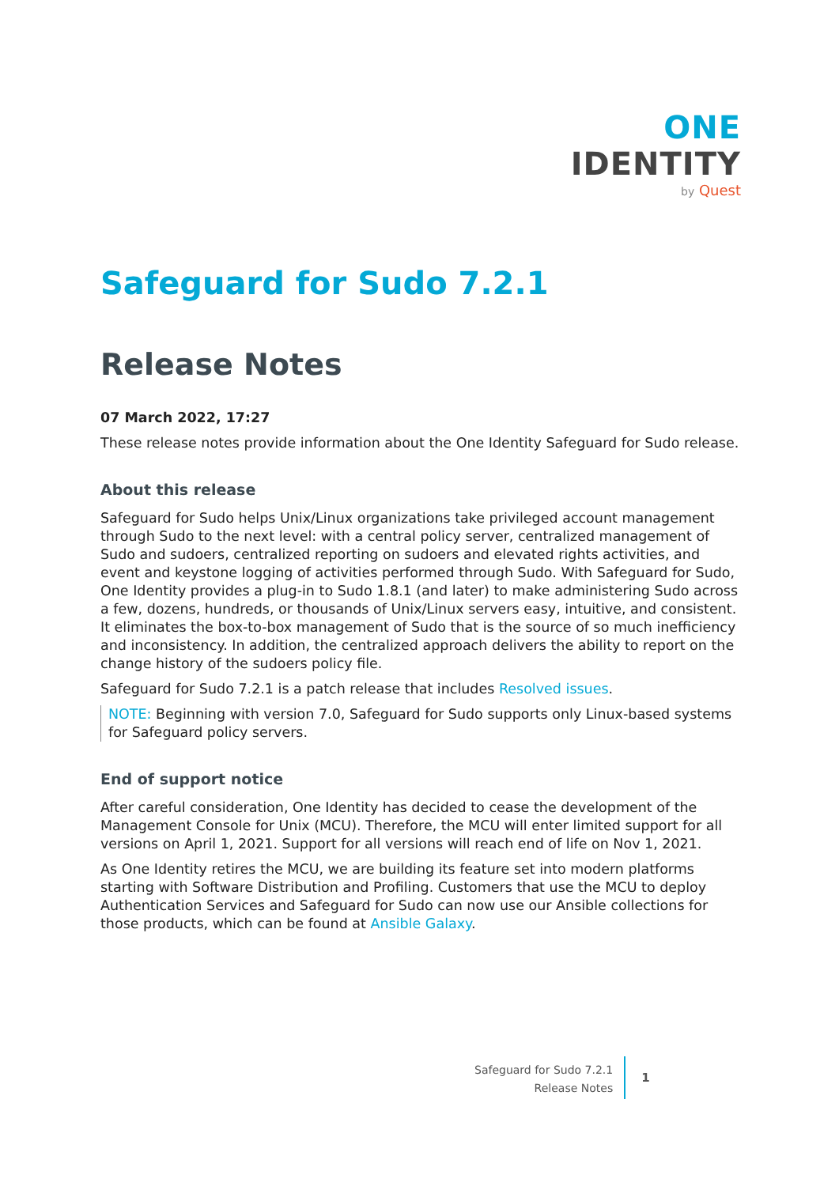ONE IDENTITY
by Quest
Safeguard for Sudo 7.2.1
Release Notes
07 March 2022, 17:27
These release notes provide information about the One Identity Safeguard for Sudo release.
About this release
Safeguard for Sudo helps Unix/Linux organizations take privileged account management through Sudo to the next level: with a central policy server, centralized management of Sudo and sudoers, centralized reporting on sudoers and elevated rights activities, and event and keystone logging of activities performed through Sudo. With Safeguard for Sudo, One Identity provides a plug-in to Sudo 1.8.1 (and later) to make administering Sudo across a few, dozens, hundreds, or thousands of Unix/Linux servers easy, intuitive, and consistent. It eliminates the box-to-box management of Sudo that is the source of so much inefficiency and inconsistency. In addition, the centralized approach delivers the ability to report on the change history of the sudoers policy file.
Safeguard for Sudo 7.2.1 is a patch release that includes Resolved issues.
NOTE: Beginning with version 7.0, Safeguard for Sudo supports only Linux-based systems for Safeguard policy servers.
End of support notice
After careful consideration, One Identity has decided to cease the development of the Management Console for Unix (MCU). Therefore, the MCU will enter limited support for all versions on April 1, 2021. Support for all versions will reach end of life on Nov 1, 2021.
As One Identity retires the MCU, we are building its feature set into modern platforms starting with Software Distribution and Profiling. Customers that use the MCU to deploy Authentication Services and Safeguard for Sudo can now use our Ansible collections for those products, which can be found at Ansible Galaxy.
Safeguard for Sudo 7.2.1
Release Notes
1